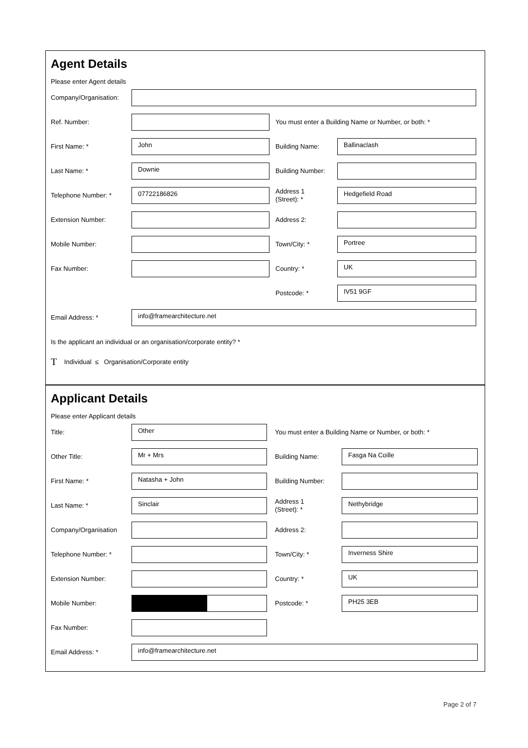Agent Details
Please enter Agent details
Company/Organisation:
Ref. Number:
You must enter a Building Name or Number, or both: *
First Name: *
John
Building Name:
Ballinaclash
Last Name: *
Downie
Building Number:
Telephone Number: *
07722186826
Address 1
(Street): *
Hedgefield Road
Extension Number:
Address 2:
Mobile Number:
Town/City: *
Portree
Fax Number:
Country: *
UK
Postcode: *
IV51 9GF
Email Address: *
info@framearchitecture.net
Is the applicant an individual or an organisation/corporate entity? *
T Individual ≤ Organisation/Corporate entity
Applicant Details
Please enter Applicant details
Title:
Other
You must enter a Building Name or Number, or both: *
Other Title:
Mr + Mrs
Building Name:
Fasga Na Coille
First Name: *
Natasha + John
Building Number:
Last Name: *
Sinclair
Address 1
(Street): *
Nethybridge
Company/Organisation
Address 2:
Telephone Number: *
Town/City: *
Inverness Shire
Extension Number:
Country: *
UK
Mobile Number:
Postcode: *
PH25 3EB
Fax Number:
Email Address: *
info@framearchitecture.net
Page 2 of 7